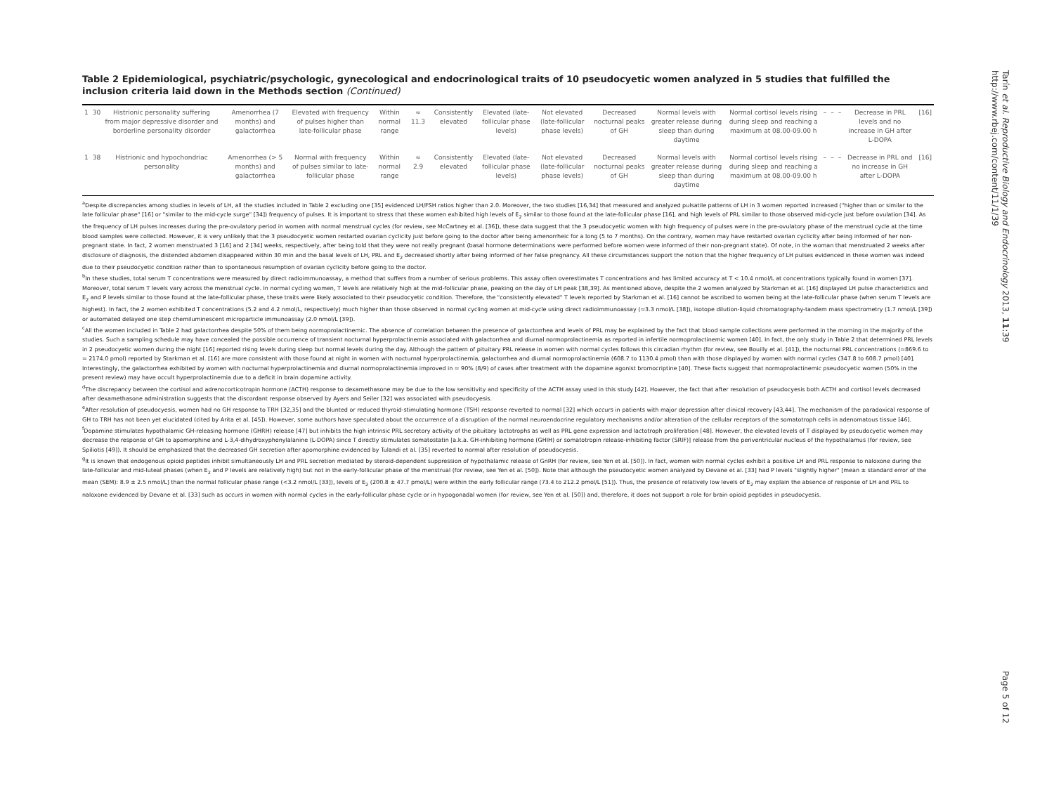Table 2 Epidemiological, psychiatric/psychologic, gynecological and endocrinological traits of 10 pseudocyetic women analyzed in 5 studies that fulfilled the inclusion criteria laid down in the Methods section (Continued)
| 1 | 30 | Histrionic personality suffering from major depressive disorder and borderline personality disorder | Amenorrhea (7 months) and galactorrhea | Elevated with frequency of pulses higher than late-follicular phase | Within normal range | ≈ 11.3 | Consistently elevated | Elevated (late-follicular phase levels) | Not elevated (late-follicular phase levels) | Decreased nocturnal peaks of GH | Normal levels with greater release during sleep than during daytime | Normal cortisol levels rising during sleep and reaching a maximum at 08.00-09.00 h | – | – | – | Decrease in PRL levels and no increase in GH after L-DOPA | [16] |
| 1 | 38 | Histrionic and hypochondriac personality | Amenorrhea (> 5 months) and galactorrhea | Normal with frequency of pulses similar to late-follicular phase | Within normal range | ≈ 2.9 | Consistently elevated | Elevated (late-follicular phase levels) | Not elevated (late-follicular phase levels) | Decreased nocturnal peaks of GH | Normal levels with greater release during sleep than during daytime | Normal cortisol levels rising during sleep and reaching a maximum at 08.00-09.00 h | – | – | – | Decrease in PRL and no increase in GH after L-DOPA | [16] |
<sup>a</sup> Despite discrepancies among studies in levels of LH, all the studies included in Table 2 excluding one [35] evidenced LH/FSH ratios higher than 2.0. Moreover, the two studies [16,34] that measured and analyzed pulsatile patterns of LH in 3 women reported increased ("higher than or similar to the late follicular phase" [16] or "similar to the mid-cycle surge" [34]) frequency of pulses. It is important to stress that these women exhibited high levels of E<sub>2</sub> similar to those found at the late-follicular phase [16], and high levels of PRL similar to those observed mid-cycle just before ovulation [34]. As the frequency of LH pulses increases during the pre-ovulatory period in women with normal menstrual cycles (for review, see McCartney et al. [36]), these data suggest that the 3 pseudocyetic women with high frequency of pulses were in the pre-ovulatory phase of the menstrual cycle at the time blood samples were collected. However, it is very unlikely that the 3 pseudocyetic women restarted ovarian cyclicity just before going to the doctor after being amenorrheic for a long (5 to 7 months). On the contrary, women may have restarted ovarian cyclicity after being informed of her non-pregnant state. In fact, 2 women menstruated 3 [16] and 2 [34] weeks, respectively, after being told that they were not really pregnant (basal hormone determinations were performed before women were informed of their non-pregnant state). Of note, in the woman that menstruated 2 weeks after disclosure of diagnosis, the distended abdomen disappeared within 30 min and the basal levels of LH, PRL and E<sub>2</sub> decreased shortly after being informed of her false pregnancy. All these circumstances support the notion that the higher frequency of LH pulses evidenced in these women was indeed due to their pseudocyetic condition rather than to spontaneous resumption of ovarian cyclicity before going to the doctor.
<sup>b</sup> In these studies, total serum T concentrations were measured by direct radioimmunoassay, a method that suffers from a number of serious problems. This assay often overestimates T concentrations and has limited accuracy at T < 10.4 nmol/L at concentrations typically found in women [37]. Moreover, total serum T levels vary across the menstrual cycle. In normal cycling women, T levels are relatively high at the mid-follicular phase, peaking on the day of LH peak [38,39]. As mentioned above, despite the 2 women analyzed by Starkman et al. [16] displayed LH pulse characteristics and E<sub>2</sub> and P levels similar to those found at the late-follicular phase, these traits were likely associated to their pseudocyetic condition. Therefore, the "consistently elevated" T levels reported by Starkman et al. [16] cannot be ascribed to women being at the late-follicular phase (when serum T levels are highest). In fact, the 2 women exhibited T concentrations (5.2 and 4.2 nmol/L, respectively) much higher than those observed in normal cycling women at mid-cycle using direct radioimmunoassay (≈3.3 nmol/L [38]), isotope dilution-liquid chromatography-tandem mass spectrometry (1.7 nmol/L [39]) or automated delayed one step chemiluminescent microparticle immunoassay (2.0 nmol/L [39]).
<sup>c</sup> All the women included in Table 2 had galactorrhea despite 50% of them being normoprolactinemic. The absence of correlation between the presence of galactorrhea and levels of PRL may be explained by the fact that blood sample collections were performed in the morning in the majority of the studies. Such a sampling schedule may have concealed the possible occurrence of transient nocturnal hyperprolactinemia associated with galactorrhea and diurnal normoprolactinemia as reported in infertile normoprolactinemic women [40]. In fact, the only study in Table 2 that determined PRL levels in 2 pseudocyetic women during the night [16] reported rising levels during sleep but normal levels during the day. Although the pattern of pituitary PRL release in women with normal cycles follows this circadian rhythm (for review, see Bouilly et al. [41]), the nocturnal PRL concentrations (≈869.6 to ≈ 2174.0 pmol) reported by Starkman et al. [16] are more consistent with those found at night in women with nocturnal hyperprolactinemia, galactorrhea and diurnal normoprolactinemia (608.7 to 1130.4 pmol) than with those displayed by women with normal cycles (347.8 to 608.7 pmol) [40]. Interestingly, the galactorrhea exhibited by women with nocturnal hyperprolactinemia and diurnal normoprolactinemia improved in ≈ 90% (8/9) of cases after treatment with the dopamine agonist bromocriptine [40]. These facts suggest that normoprolactinemic pseudocyetic women (50% in the present review) may have occult hyperprolactinemia due to a deficit in brain dopamine activity.
<sup>d</sup> The discrepancy between the cortisol and adrenocorticotropin hormone (ACTH) response to dexamethasone may be due to the low sensitivity and specificity of the ACTH assay used in this study [42]. However, the fact that after resolution of pseudocyesis both ACTH and cortisol levels decreased after dexamethasone administration suggests that the discordant response observed by Ayers and Seiler [32] was associated with pseudocyesis.
<sup>e</sup> After resolution of pseudocyesis, women had no GH response to TRH [32,35] and the blunted or reduced thyroid-stimulating hormone (TSH) response reverted to normal [32] which occurs in patients with major depression after clinical recovery [43,44]. The mechanism of the paradoxical response of GH to TRH has not been yet elucidated (cited by Arita et al. [45]). However, some authors have speculated about the occurrence of a disruption of the normal neuroendocrine regulatory mechanisms and/or alteration of the cellular receptors of the somatotroph cells in adenomatous tissue [46].
<sup>f</sup> Dopamine stimulates hypothalamic GH-releasing hormone (GHRH) release [47] but inhibits the high intrinsic PRL secretory activity of the pituitary lactotrophs as well as PRL gene expression and lactotroph proliferation [48]. However, the elevated levels of T displayed by pseudocyetic women may decrease the response of GH to apomorphine and L-3,4-dihydroxyphenylalanine (L-DOPA) since T directly stimulates somatostatin [a.k.a. GH-inhibiting hormone (GHIH) or somatotropin release-inhibiting factor (SRIF)] release from the periventricular nucleus of the hypothalamus (for review, see Spiliotis [49]). It should be emphasized that the decreased GH secretion after apomorphine evidenced by Tulandi et al. [35] reverted to normal after resolution of pseudocyesis.
<sup>g</sup> It is known that endogenous opioid peptides inhibit simultaneously LH and PRL secretion mediated by steroid-dependent suppression of hypothalamic release of GnRH (for review, see Yen et al. [50]). In fact, women with normal cycles exhibit a positive LH and PRL response to naloxone during the late-follicular and mid-luteal phases (when E<sub>2</sub> and P levels are relatively high) but not in the early-follicular phase of the menstrual (for review, see Yen et al. [50]). Note that although the pseudocyetic women analyzed by Devane et al. [33] had P levels "slightly higher" [mean ± standard error of the mean (SEM): 8.9 ± 2.5 nmol/L] than the normal follicular phase range (<3.2 nmol/L [33]), levels of E<sub>2</sub> (200.8 ± 47.7 pmol/L) were within the early follicular range (73.4 to 212.2 pmol/L [51]). Thus, the presence of relatively low levels of E<sub>2</sub> may explain the absence of response of LH and PRL to naloxone evidenced by Devane et al. [33] such as occurs in women with normal cycles in the early-follicular phase cycle or in hypogonadal women (for review, see Yen et al. [50]) and, therefore, it does not support a role for brain opioid peptides in pseudocyesis.
Tarín et al. Reproductive Biology and Endocrinology 2013, 11:39
http://www.rbej.com/content/11/1/39
Page 5 of 12